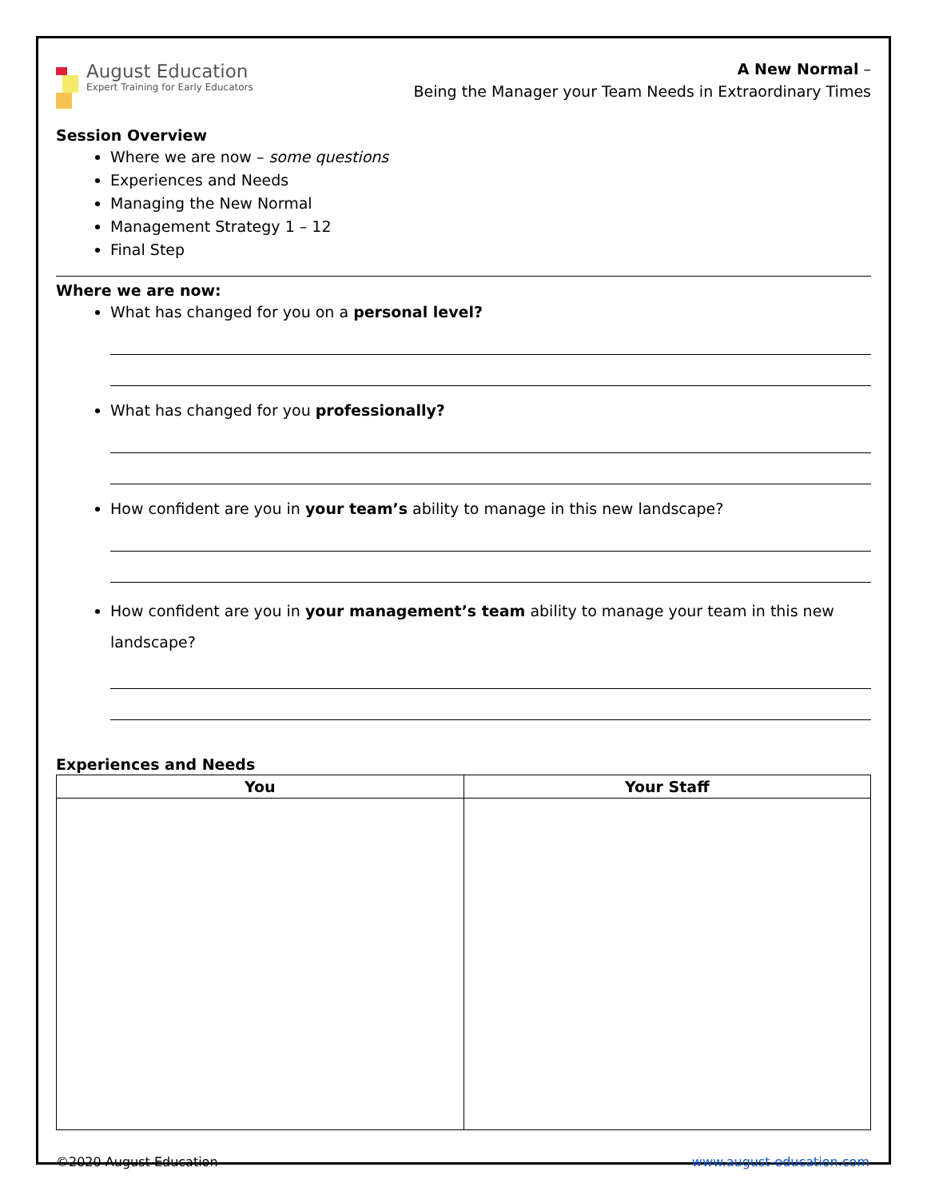August Education
Expert Training for Early Educators
A New Normal –
Being the Manager your Team Needs in Extraordinary Times
Session Overview
Where we are now – some questions
Experiences and Needs
Managing the New Normal
Management Strategy 1 – 12
Final Step
Where we are now:
What has changed for you on a personal level?
What has changed for you professionally?
How confident are you in your team’s ability to manage in this new landscape?
How confident are you in your management’s team ability to manage your team in this new landscape?
Experiences and Needs
| You | Your Staff |
| --- | --- |
©2020 August Education www.august-education.com